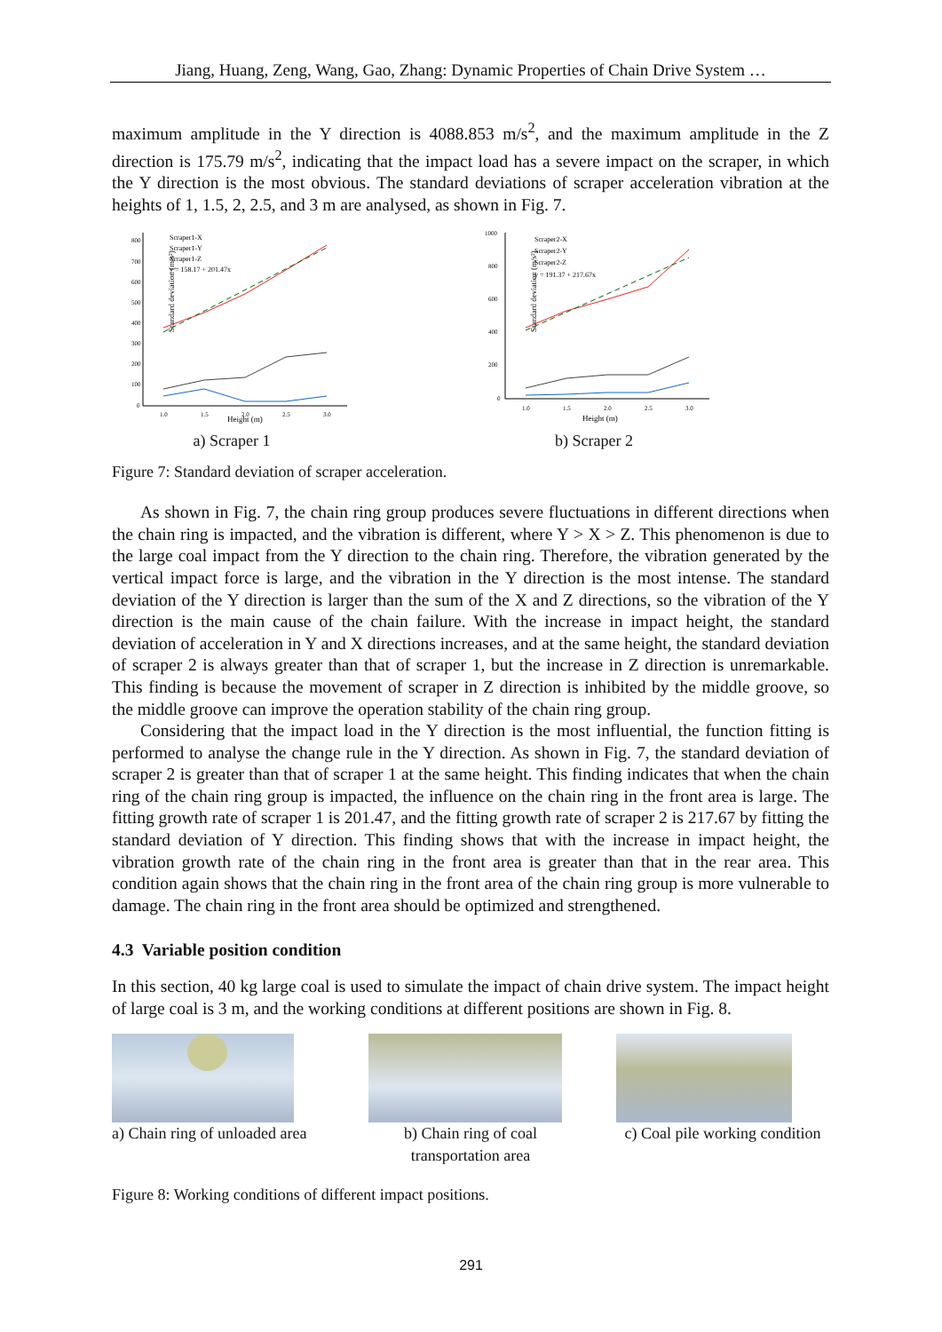Jiang, Huang, Zeng, Wang, Gao, Zhang: Dynamic Properties of Chain Drive System …
maximum amplitude in the Y direction is 4088.853 m/s<sup>2</sup>, and the maximum amplitude in the Z direction is 175.79 m/s<sup>2</sup>, indicating that the impact load has a severe impact on the scraper, in which the Y direction is the most obvious. The standard deviations of scraper acceleration vibration at the heights of 1, 1.5, 2, 2.5, and 3 m are analysed, as shown in Fig. 7.
Standard deviation (m/s²)
800
700
600
500
400
300
200
100
0
1.0
1.5
2.0
2.5
3.0
Height (m)
Scraper1-X
Scraper1-Y
Scraper1-Z
y = 158.17 + 201.47x
a) Scraper 1
Standard deviation (m/s²)
1000
800
600
400
200
0
1.0
1.5
2.0
2.5
3.0
Height (m)
Scraper2-X
Scraper2-Y
Scraper2-Z
y = 191.37 + 217.67x
b) Scraper 2
Figure 7: Standard deviation of scraper acceleration.
As shown in Fig. 7, the chain ring group produces severe fluctuations in different directions when the chain ring is impacted, and the vibration is different, where Y > X > Z. This phenomenon is due to the large coal impact from the Y direction to the chain ring. Therefore, the vibration generated by the vertical impact force is large, and the vibration in the Y direction is the most intense. The standard deviation of the Y direction is larger than the sum of the X and Z directions, so the vibration of the Y direction is the main cause of the chain failure. With the increase in impact height, the standard deviation of acceleration in Y and X directions increases, and at the same height, the standard deviation of scraper 2 is always greater than that of scraper 1, but the increase in Z direction is unremarkable. This finding is because the movement of scraper in Z direction is inhibited by the middle groove, so the middle groove can improve the operation stability of the chain ring group.
Considering that the impact load in the Y direction is the most influential, the function fitting is performed to analyse the change rule in the Y direction. As shown in Fig. 7, the standard deviation of scraper 2 is greater than that of scraper 1 at the same height. This finding indicates that when the chain ring of the chain ring group is impacted, the influence on the chain ring in the front area is large. The fitting growth rate of scraper 1 is 201.47, and the fitting growth rate of scraper 2 is 217.67 by fitting the standard deviation of Y direction. This finding shows that with the increase in impact height, the vibration growth rate of the chain ring in the front area is greater than that in the rear area. This condition again shows that the chain ring in the front area of the chain ring group is more vulnerable to damage. The chain ring in the front area should be optimized and strengthened.
4.3 Variable position condition
In this section, 40 kg large coal is used to simulate the impact of chain drive system. The impact height of large coal is 3 m, and the working conditions at different positions are shown in Fig. 8.
a) Chain ring of unloaded area
b) Chain ring of coal
transportation area
c) Coal pile working condition
Figure 8: Working conditions of different impact positions.
291